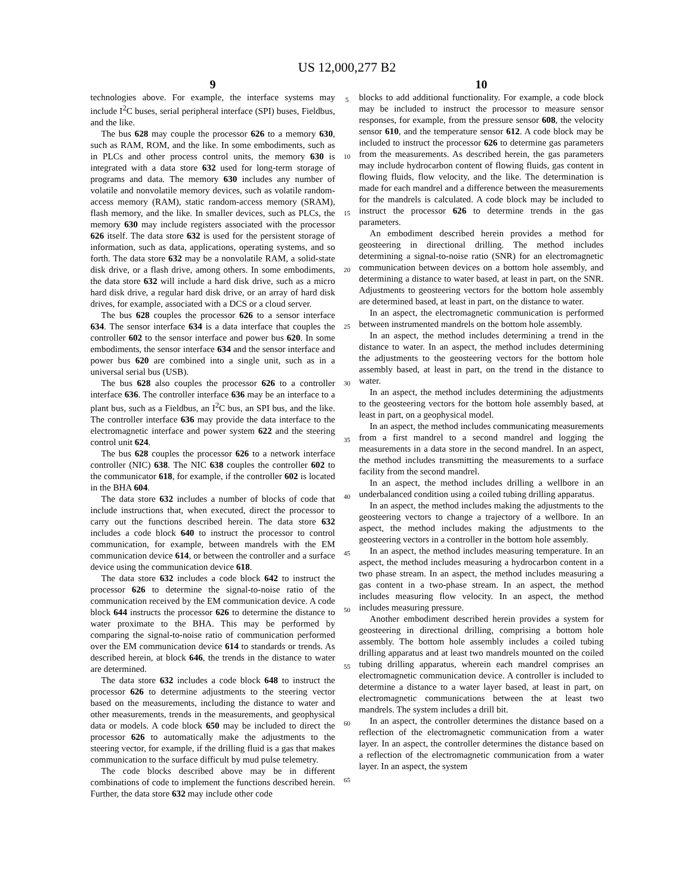US 12,000,277 B2
9
technologies above. For example, the interface systems may include I<sup>2</sup>C buses, serial peripheral interface (SPI) buses, Fieldbus, and the like.
The bus 628 may couple the processor 626 to a memory 630, such as RAM, ROM, and the like. In some embodiments, such as in PLCs and other process control units, the memory 630 is integrated with a data store 632 used for long-term storage of programs and data. The memory 630 includes any number of volatile and nonvolatile memory devices, such as volatile random-access memory (RAM), static random-access memory (SRAM), flash memory, and the like. In smaller devices, such as PLCs, the memory 630 may include registers associated with the processor 626 itself. The data store 632 is used for the persistent storage of information, such as data, applications, operating systems, and so forth. The data store 632 may be a nonvolatile RAM, a solid-state disk drive, or a flash drive, among others. In some embodiments, the data store 632 will include a hard disk drive, such as a micro hard disk drive, a regular hard disk drive, or an array of hard disk drives, for example, associated with a DCS or a cloud server.
The bus 628 couples the processor 626 to a sensor interface 634. The sensor interface 634 is a data interface that couples the controller 602 to the sensor interface and power bus 620. In some embodiments, the sensor interface 634 and the sensor interface and power bus 620 are combined into a single unit, such as in a universal serial bus (USB).
The bus 628 also couples the processor 626 to a controller interface 636. The controller interface 636 may be an interface to a plant bus, such as a Fieldbus, an I<sup>2</sup>C bus, an SPI bus, and the like. The controller interface 636 may provide the data interface to the electromagnetic interface and power system 622 and the steering control unit 624.
The bus 628 couples the processor 626 to a network interface controller (NIC) 638. The NIC 638 couples the controller 602 to the communicator 618, for example, if the controller 602 is located in the BHA 604.
The data store 632 includes a number of blocks of code that include instructions that, when executed, direct the processor to carry out the functions described herein. The data store 632 includes a code block 640 to instruct the processor to control communication, for example, between mandrels with the EM communication device 614, or between the controller and a surface device using the communication device 618.
The data store 632 includes a code block 642 to instruct the processor 626 to determine the signal-to-noise ratio of the communication received by the EM communication device. A code block 644 instructs the processor 626 to determine the distance to water proximate to the BHA. This may be performed by comparing the signal-to-noise ratio of communication performed over the EM communication device 614 to standards or trends. As described herein, at block 646, the trends in the distance to water are determined.
The data store 632 includes a code block 648 to instruct the processor 626 to determine adjustments to the steering vector based on the measurements, including the distance to water and other measurements, trends in the measurements, and geophysical data or models. A code block 650 may be included to direct the processor 626 to automatically make the adjustments to the steering vector, for example, if the drilling fluid is a gas that makes communication to the surface difficult by mud pulse telemetry.
The code blocks described above may be in different combinations of code to implement the functions described herein. Further, the data store 632 may include other code
5
10
15
20
25
30
35
40
45
50
55
60
65
10
blocks to add additional functionality. For example, a code block may be included to instruct the processor to measure sensor responses, for example, from the pressure sensor 608, the velocity sensor 610, and the temperature sensor 612. A code block may be included to instruct the processor 626 to determine gas parameters from the measurements. As described herein, the gas parameters may include hydrocarbon content of flowing fluids, gas content in flowing fluids, flow velocity, and the like. The determination is made for each mandrel and a difference between the measurements for the mandrels is calculated. A code block may be included to instruct the processor 626 to determine trends in the gas parameters.
An embodiment described herein provides a method for geosteering in directional drilling. The method includes determining a signal-to-noise ratio (SNR) for an electromagnetic communication between devices on a bottom hole assembly, and determining a distance to water based, at least in part, on the SNR. Adjustments to geosteering vectors for the bottom hole assembly are determined based, at least in part, on the distance to water.
In an aspect, the electromagnetic communication is performed between instrumented mandrels on the bottom hole assembly.
In an aspect, the method includes determining a trend in the distance to water. In an aspect, the method includes determining the adjustments to the geosteering vectors for the bottom hole assembly based, at least in part, on the trend in the distance to water.
In an aspect, the method includes determining the adjustments to the geosteering vectors for the bottom hole assembly based, at least in part, on a geophysical model.
In an aspect, the method includes communicating measurements from a first mandrel to a second mandrel and logging the measurements in a data store in the second mandrel. In an aspect, the method includes transmitting the measurements to a surface facility from the second mandrel.
In an aspect, the method includes drilling a wellbore in an underbalanced condition using a coiled tubing drilling apparatus.
In an aspect, the method includes making the adjustments to the geosteering vectors to change a trajectory of a wellbore. In an aspect, the method includes making the adjustments to the geosteering vectors in a controller in the bottom hole assembly.
In an aspect, the method includes measuring temperature. In an aspect, the method includes measuring a hydrocarbon content in a two phase stream. In an aspect, the method includes measuring a gas content in a two-phase stream. In an aspect, the method includes measuring flow velocity. In an aspect, the method includes measuring pressure.
Another embodiment described herein provides a system for geosteering in directional drilling, comprising a bottom hole assembly. The bottom hole assembly includes a coiled tubing drilling apparatus and at least two mandrels mounted on the coiled tubing drilling apparatus, wherein each mandrel comprises an electromagnetic communication device. A controller is included to determine a distance to a water layer based, at least in part, on electromagnetic communications between the at least two mandrels. The system includes a drill bit.
In an aspect, the controller determines the distance based on a reflection of the electromagnetic communication from a water layer. In an aspect, the controller determines the distance based on a reflection of the electromagnetic communication from a water layer. In an aspect, the system